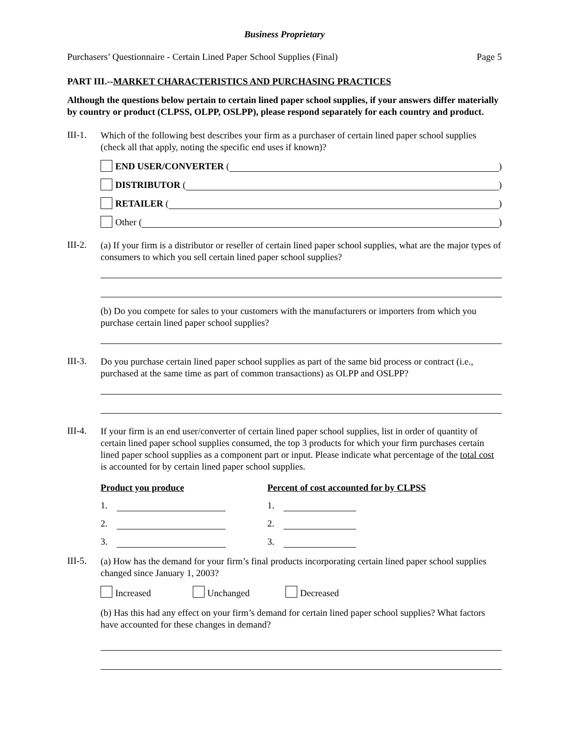Business Proprietary
Purchasers’ Questionnaire - Certain Lined Paper School Supplies (Final) Page 5
PART III.--MARKET CHARACTERISTICS AND PURCHASING PRACTICES
Although the questions below pertain to certain lined paper school supplies, if your answers differ materially by country or product (CLPSS, OLPP, OSLPP), please respond separately for each country and product.
III-1.
Which of the following best describes your firm as a purchaser of certain lined paper school supplies (check all that apply, noting the specific end uses if known)?
END USER/CONVERTER ( )
DISTRIBUTOR ( )
RETAILER ( )
Other ( )
III-2.
(a) If your firm is a distributor or reseller of certain lined paper school supplies, what are the major types of consumers to which you sell certain lined paper school supplies?
(b) Do you compete for sales to your customers with the manufacturers or importers from which you purchase certain lined paper school supplies?
III-3.
Do you purchase certain lined paper school supplies as part of the same bid process or contract (i.e., purchased at the same time as part of common transactions) as OLPP and OSLPP?
III-4.
If your firm is an end user/converter of certain lined paper school supplies, list in order of quantity of certain lined paper school supplies consumed, the top 3 products for which your firm purchases certain lined paper school supplies as a component part or input. Please indicate what percentage of the total cost is accounted for by certain lined paper school supplies.
Product you produce Percent of cost accounted for by CLPSS
1. 1.
2. 2.
3. 3.
III-5.
(a) How has the demand for your firm’s final products incorporating certain lined paper school supplies changed since January 1, 2003?
Increased Unchanged Decreased
(b) Has this had any effect on your firm’s demand for certain lined paper school supplies? What factors have accounted for these changes in demand?